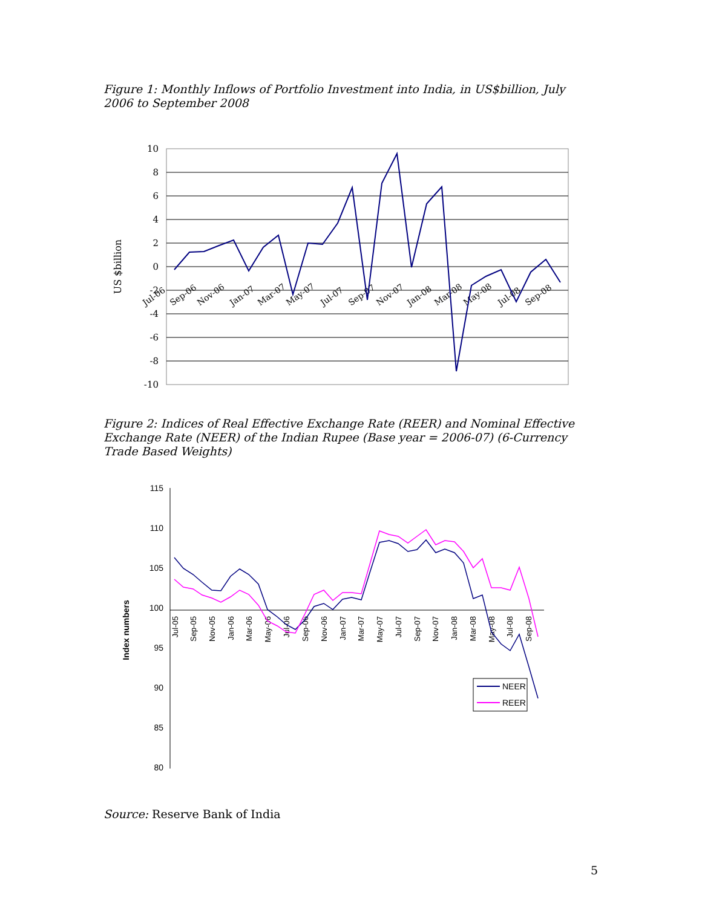Figure 1: Monthly Inflows of Portfolio Investment into India, in US$billion, July 2006 to September 2008
10
8
6
4
2
0
-2
-4
-6
-8
-10
US $billion
Jul-06
Sep-06
Nov-06
Jan-07
Mar-07
May-07
Jul-07
Sep-07
Nov-07
Jan-08
Mar-08
May-08
Jul-08
Sep-08
Figure 2: Indices of Real Effective Exchange Rate (REER) and Nominal Effective Exchange Rate (NEER) of the Indian Rupee (Base year = 2006-07) (6-Currency Trade Based Weights)
115
110
105
100
95
90
85
80
Index numbers
Jul-05
Sep-05
Nov-05
Jan-06
Mar-06
May-06
Jul-06
Sep-06
Nov-06
Jan-07
Mar-07
May-07
Jul-07
Sep-07
Nov-07
Jan-08
Mar-08
May-08
Jul-08
Sep-08
NEER
REER
Source: Reserve Bank of India
5